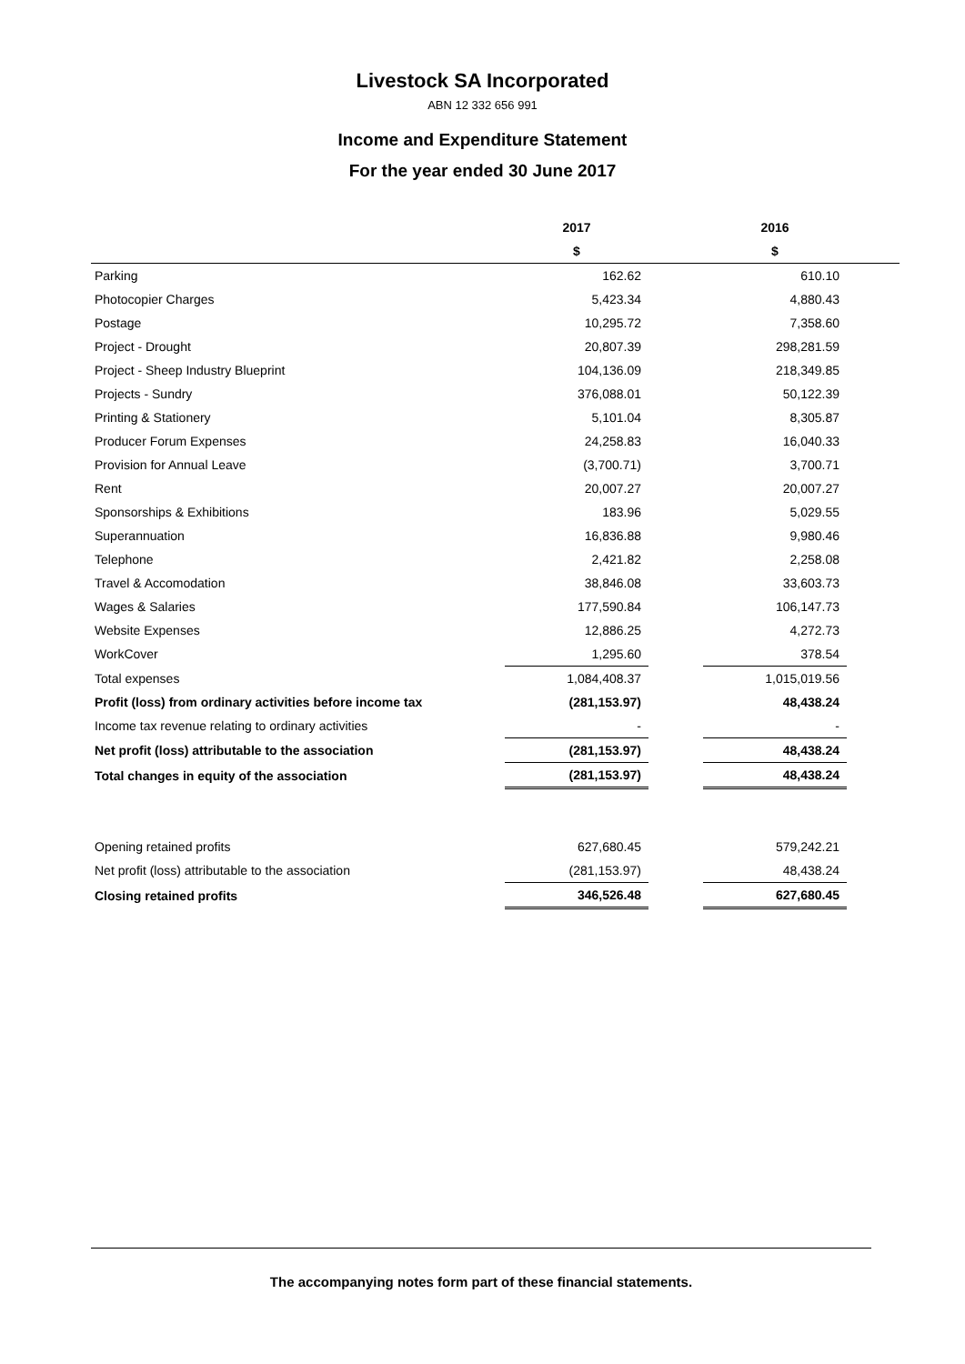Livestock SA Incorporated
ABN 12 332 656 991
Income and Expenditure Statement
For the year ended 30 June 2017
| | 2017 | | 2016 | |
| --- | --- | --- | --- | --- |
| | $ | | $ | |
| Parking | 162.62 | | 610.10 | |
| Photocopier Charges | 5,423.34 | | 4,880.43 | |
| Postage | 10,295.72 | | 7,358.60 | |
| Project - Drought | 20,807.39 | | 298,281.59 | |
| Project - Sheep Industry Blueprint | 104,136.09 | | 218,349.85 | |
| Projects - Sundry | 376,088.01 | | 50,122.39 | |
| Printing & Stationery | 5,101.04 | | 8,305.87 | |
| Producer Forum Expenses | 24,258.83 | | 16,040.33 | |
| Provision for Annual Leave | (3,700.71) | | 3,700.71 | |
| Rent | 20,007.27 | | 20,007.27 | |
| Sponsorships & Exhibitions | 183.96 | | 5,029.55 | |
| Superannuation | 16,836.88 | | 9,980.46 | |
| Telephone | 2,421.82 | | 2,258.08 | |
| Travel & Accomodation | 38,846.08 | | 33,603.73 | |
| Wages & Salaries | 177,590.84 | | 106,147.73 | |
| Website Expenses | 12,886.25 | | 4,272.73 | |
| WorkCover | 1,295.60 | | 378.54 | |
| Total expenses | 1,084,408.37 | | 1,015,019.56 | |
| Profit (loss) from ordinary activities before income tax | (281,153.97) | | 48,438.24 | |
| Income tax revenue relating to ordinary activities | - | | - | |
| Net profit (loss) attributable to the association | (281,153.97) | | 48,438.24 | |
| Total changes in equity of the association | (281,153.97) | | 48,438.24 | |
| Opening retained profits | 627,680.45 | | 579,242.21 | |
| Net profit (loss) attributable to the association | (281,153.97) | | 48,438.24 | |
| Closing retained profits | 346,526.48 | | 627,680.45 | |
The accompanying notes form part of these financial statements.